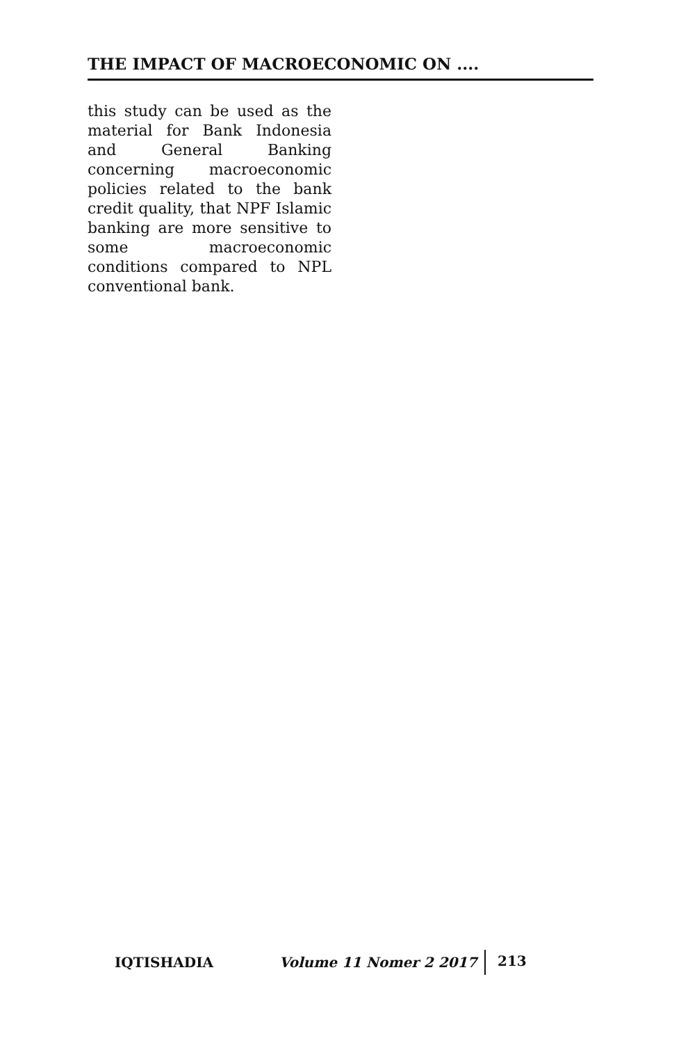THE IMPACT OF MACROECONOMIC ON ....
this study can be used as the material for Bank Indonesia and General Banking concerning macroeconomic policies related to the bank credit quality, that NPF Islamic banking are more sensitive to some macroeconomic conditions compared to NPL conventional bank.
IQTISHADIA Volume 11 Nomer 2 2017 213